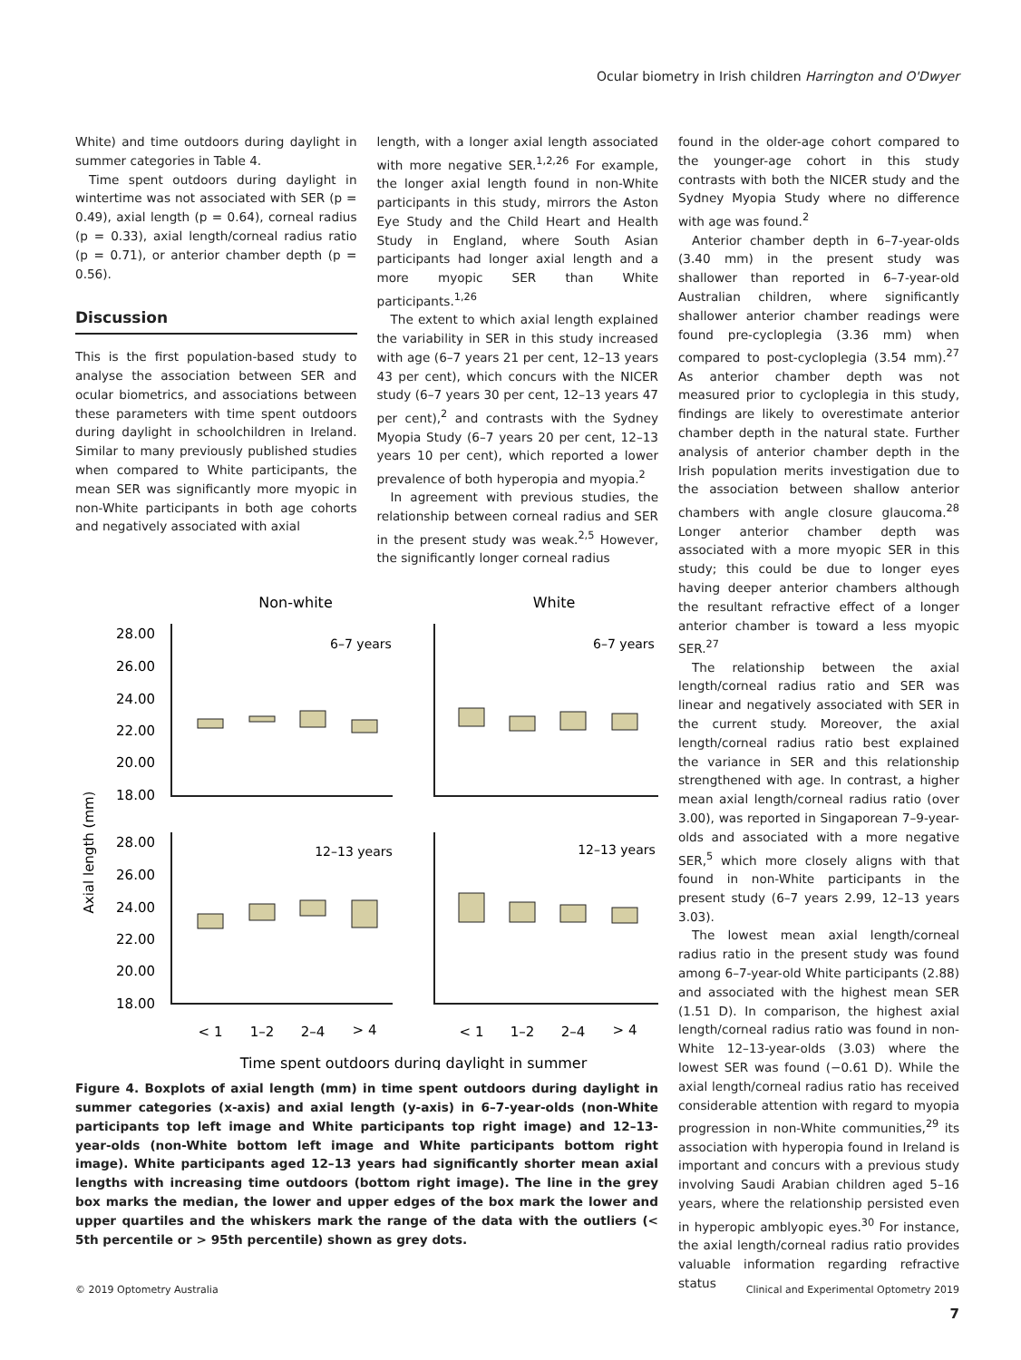Ocular biometry in Irish children Harrington and O'Dwyer
White) and time outdoors during daylight in summer categories in Table 4.
Time spent outdoors during daylight in wintertime was not associated with SER (p = 0.49), axial length (p = 0.64), corneal radius (p = 0.33), axial length/corneal radius ratio (p = 0.71), or anterior chamber depth (p = 0.56).
Discussion
This is the first population-based study to analyse the association between SER and ocular biometrics, and associations between these parameters with time spent outdoors during daylight in schoolchildren in Ireland. Similar to many previously published studies when compared to White participants, the mean SER was significantly more myopic in non-White participants in both age cohorts and negatively associated with axial
length, with a longer axial length associated with more negative SER.<sup>1,2,26</sup> For example, the longer axial length found in non-White participants in this study, mirrors the Aston Eye Study and the Child Heart and Health Study in England, where South Asian participants had longer axial length and a more myopic SER than White participants.<sup>1,26</sup>
The extent to which axial length explained the variability in SER in this study increased with age (6–7 years 21 per cent, 12–13 years 43 per cent), which concurs with the NICER study (6–7 years 30 per cent, 12–13 years 47 per cent),<sup>2</sup> and contrasts with the Sydney Myopia Study (6–7 years 20 per cent, 12–13 years 10 per cent), which reported a lower prevalence of both hyperopia and myopia.<sup>2</sup>
In agreement with previous studies, the relationship between corneal radius and SER in the present study was weak.<sup>2,5</sup> However, the significantly longer corneal radius
Non-white
White
Axial length (mm)
28.00
26.00
24.00
22.00
20.00
18.00
28.00
26.00
24.00
22.00
20.00
18.00
6–7 years
6–7 years
12–13 years
12–13 years
< 1
1–2
2–4
> 4
< 1
1–2
2–4
> 4
Time spent outdoors during daylight in summer
Figure 4. Boxplots of axial length (mm) in time spent outdoors during daylight in summer categories (x-axis) and axial length (y-axis) in 6–7-year-olds (non-White participants top left image and White participants top right image) and 12–13-year-olds (non-White bottom left image and White participants bottom right image). White participants aged 12–13 years had significantly shorter mean axial lengths with increasing time outdoors (bottom right image). The line in the grey box marks the median, the lower and upper edges of the box mark the lower and upper quartiles and the whiskers mark the range of the data with the outliers (< 5th percentile or > 95th percentile) shown as grey dots.
found in the older-age cohort compared to the younger-age cohort in this study contrasts with both the NICER study and the Sydney Myopia Study where no difference with age was found.<sup>2</sup>
Anterior chamber depth in 6–7-year-olds (3.40 mm) in the present study was shallower than reported in 6–7-year-old Australian children, where significantly shallower anterior chamber readings were found pre-cycloplegia (3.36 mm) when compared to post-cycloplegia (3.54 mm).<sup>27</sup> As anterior chamber depth was not measured prior to cycloplegia in this study, findings are likely to overestimate anterior chamber depth in the natural state. Further analysis of anterior chamber depth in the Irish population merits investigation due to the association between shallow anterior chambers with angle closure glaucoma.<sup>28</sup> Longer anterior chamber depth was associated with a more myopic SER in this study; this could be due to longer eyes having deeper anterior chambers although the resultant refractive effect of a longer anterior chamber is toward a less myopic SER.<sup>27</sup>
The relationship between the axial length/corneal radius ratio and SER was linear and negatively associated with SER in the current study. Moreover, the axial length/corneal radius ratio best explained the variance in SER and this relationship strengthened with age. In contrast, a higher mean axial length/corneal radius ratio (over 3.00), was reported in Singaporean 7–9-year-olds and associated with a more negative SER,<sup>5</sup> which more closely aligns with that found in non-White participants in the present study (6–7 years 2.99, 12–13 years 3.03).
The lowest mean axial length/corneal radius ratio in the present study was found among 6–7-year-old White participants (2.88) and associated with the highest mean SER (1.51 D). In comparison, the highest axial length/corneal radius ratio was found in non-White 12–13-year-olds (3.03) where the lowest SER was found (−0.61 D). While the axial length/corneal radius ratio has received considerable attention with regard to myopia progression in non-White communities,<sup>29</sup> its association with hyperopia found in Ireland is important and concurs with a previous study involving Saudi Arabian children aged 5–16 years, where the relationship persisted even in hyperopic amblyopic eyes.<sup>30</sup> For instance, the axial length/corneal radius ratio provides valuable information regarding refractive status
© 2019 Optometry Australia Clinical and Experimental Optometry 2019
7